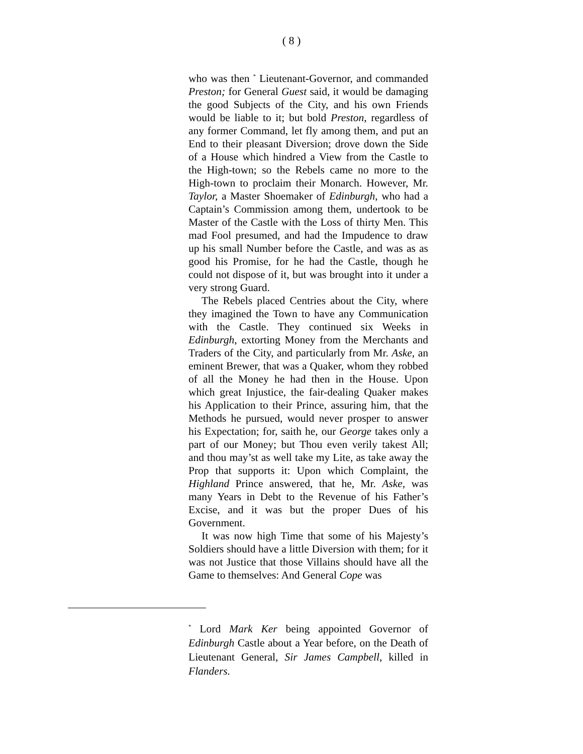( 8 )
who was then <sup>*</sup> Lieutenant-Governor, and commanded Preston; for General Guest said, it would be damaging the good Subjects of the City, and his own Friends would be liable to it; but bold Preston, regardless of any former Command, let fly among them, and put an End to their pleasant Diversion; drove down the Side of a House which hindred a View from the Castle to the High-town; so the Rebels came no more to the High-town to proclaim their Monarch. However, Mr. Taylor, a Master Shoemaker of Edinburgh, who had a Captain’s Commission among them, undertook to be Master of the Castle with the Loss of thirty Men. This mad Fool presumed, and had the Impudence to draw up his small Number before the Castle, and was as as good his Promise, for he had the Castle, though he could not dispose of it, but was brought into it under a very strong Guard.
The Rebels placed Centries about the City, where they imagined the Town to have any Communication with the Castle. They continued six Weeks in Edinburgh, extorting Money from the Merchants and Traders of the City, and particularly from Mr. Aske, an eminent Brewer, that was a Quaker, whom they robbed of all the Money he had then in the House. Upon which great Injustice, the fair-dealing Quaker makes his Application to their Prince, assuring him, that the Methods he pursued, would never prosper to answer his Expectation; for, saith he, our George takes only a part of our Money; but Thou even verily takest All; and thou may’st as well take my Lite, as take away the Prop that supports it: Upon which Complaint, the Highland Prince answered, that he, Mr. Aske, was many Years in Debt to the Revenue of his Father’s Excise, and it was but the proper Dues of his Government.
It was now high Time that some of his Majesty’s Soldiers should have a little Diversion with them; for it was not Justice that those Villains should have all the Game to themselves: And General Cope was
<sup>*</sup> Lord Mark Ker being appointed Governor of Edinburgh Castle about a Year before, on the Death of Lieutenant General, Sir James Campbell, killed in Flanders.